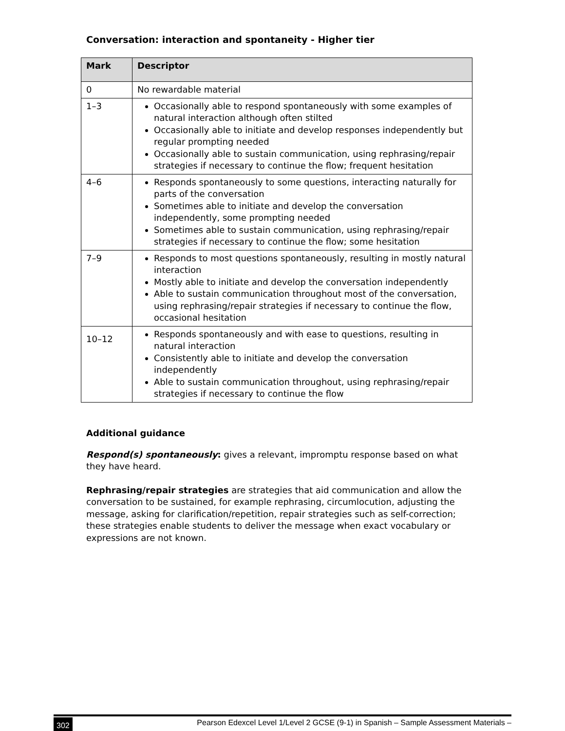Conversation: interaction and spontaneity - Higher tier
| Mark | Descriptor |
| --- | --- |
| 0 | No rewardable material |
| 1–3 | Occasionally able to respond spontaneously with some examples of natural interaction although often stilted Occasionally able to initiate and develop responses independently but regular prompting needed Occasionally able to sustain communication, using rephrasing/repair strategies if necessary to continue the flow; frequent hesitation |
| 4–6 | Responds spontaneously to some questions, interacting naturally for parts of the conversation Sometimes able to initiate and develop the conversation independently, some prompting needed Sometimes able to sustain communication, using rephrasing/repair strategies if necessary to continue the flow; some hesitation |
| 7–9 | Responds to most questions spontaneously, resulting in mostly natural interaction Mostly able to initiate and develop the conversation independently Able to sustain communication throughout most of the conversation, using rephrasing/repair strategies if necessary to continue the flow, occasional hesitation |
| 10–12 | Responds spontaneously and with ease to questions, resulting in natural interaction Consistently able to initiate and develop the conversation independently Able to sustain communication throughout, using rephrasing/repair strategies if necessary to continue the flow |
Additional guidance
Respond(s) spontaneously: gives a relevant, impromptu response based on what they have heard.
Rephrasing/repair strategies are strategies that aid communication and allow the conversation to be sustained, for example rephrasing, circumlocution, adjusting the message, asking for clarification/repetition, repair strategies such as self-correction; these strategies enable students to deliver the message when exact vocabulary or expressions are not known.
302 Pearson Edexcel Level 1/Level 2 GCSE (9-1) in Spanish – Sample Assessment Materials –